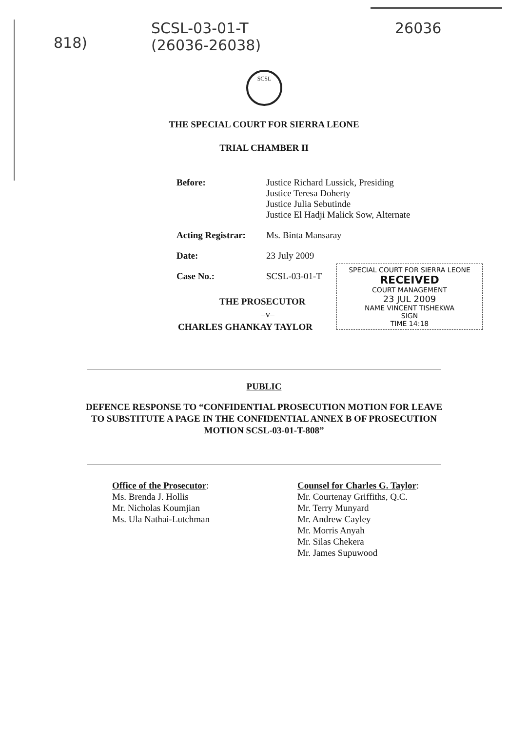818) SCSL-03-01-T
(26036-26038) 26036
SCSL
THE SPECIAL COURT FOR SIERRA LEONE
TRIAL CHAMBER II
Before: Justice Richard Lussick, Presiding
Justice Teresa Doherty
Justice Julia Sebutinde
Justice El Hadji Malick Sow, Alternate
Acting Registrar:
Ms. Binta Mansaray
Date: 23 July 2009
Case No.: SCSL-03-01-T
SPECIAL COURT FOR SIERRA LEONE
RECEIVED
COURT MANAGEMENT
23 JUL 2009
NAME VINCENT TISHEKWA
SIGN
TIME 14:18
THE PROSECUTOR
–v–
CHARLES GHANKAY TAYLOR
PUBLIC
DEFENCE RESPONSE TO “CONFIDENTIAL PROSECUTION MOTION FOR LEAVE TO SUBSTITUTE A PAGE IN THE CONFIDENTIAL ANNEX B OF PROSECUTION MOTION SCSL-03-01-T-808”
Office of the Prosecutor:
Ms. Brenda J. Hollis
Mr. Nicholas Koumjian
Ms. Ula Nathai-Lutchman
Counsel for Charles G. Taylor:
Mr. Courtenay Griffiths, Q.C.
Mr. Terry Munyard
Mr. Andrew Cayley
Mr. Morris Anyah
Mr. Silas Chekera
Mr. James Supuwood